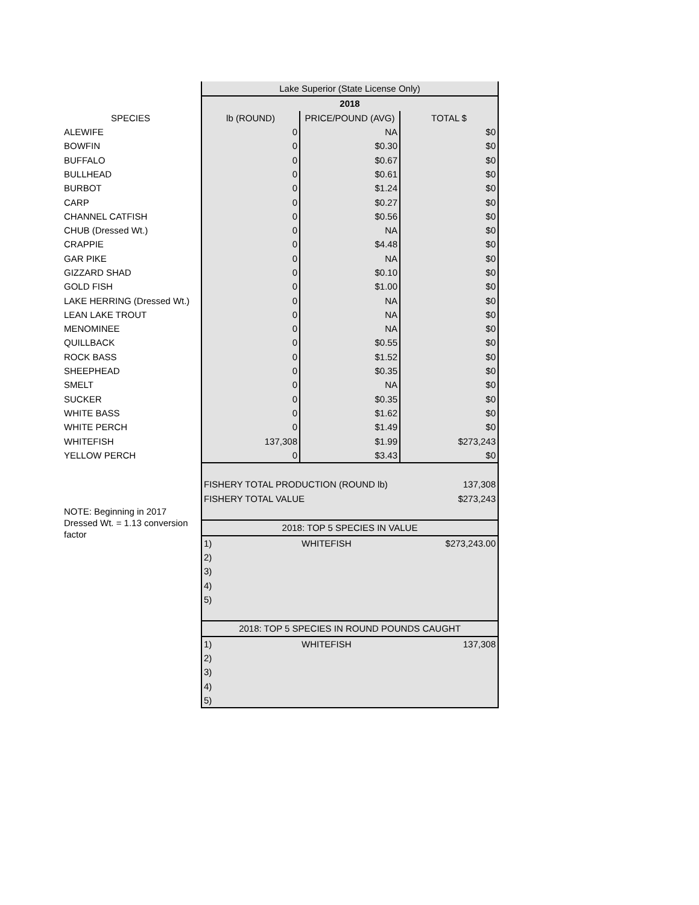| | Lake Superior (State License Only) | | |
| | 2018 | | |
| SPECIES | lb (ROUND) | PRICE/POUND (AVG) | TOTAL $ |
| ALEWIFE | 0 | NA | $0 |
| BOWFIN | 0 | $0.30 | $0 |
| BUFFALO | 0 | $0.67 | $0 |
| BULLHEAD | 0 | $0.61 | $0 |
| BURBOT | 0 | $1.24 | $0 |
| CARP | 0 | $0.27 | $0 |
| CHANNEL CATFISH | 0 | $0.56 | $0 |
| CHUB (Dressed Wt.) | 0 | NA | $0 |
| CRAPPIE | 0 | $4.48 | $0 |
| GAR PIKE | 0 | NA | $0 |
| GIZZARD SHAD | 0 | $0.10 | $0 |
| GOLD FISH | 0 | $1.00 | $0 |
| LAKE HERRING (Dressed Wt.) | 0 | NA | $0 |
| LEAN LAKE TROUT | 0 | NA | $0 |
| MENOMINEE | 0 | NA | $0 |
| QUILLBACK | 0 | $0.55 | $0 |
| ROCK BASS | 0 | $1.52 | $0 |
| SHEEPHEAD | 0 | $0.35 | $0 |
| SMELT | 0 | NA | $0 |
| SUCKER | 0 | $0.35 | $0 |
| WHITE BASS | 0 | $1.62 | $0 |
| WHITE PERCH | 0 | $1.49 | $0 |
| WHITEFISH | 137,308 | $1.99 | $273,243 |
| YELLOW PERCH | 0 | $3.43 | $0 |
| | FISHERY TOTAL PRODUCTION (ROUND lb) | | 137,308 |
| | FISHERY TOTAL VALUE | | $273,243 |
| NOTE: Beginning in 2017 Dressed Wt. = 1.13 conversion factor | | | |
| | 2018: TOP 5 SPECIES IN VALUE | | |
| | 1) | WHITEFISH | $273,243.00 |
| | 2) | | |
| | 3) | | |
| | 4) | | |
| | 5) | | |
| | 2018: TOP 5 SPECIES IN ROUND POUNDS CAUGHT | | |
| | 1) | WHITEFISH | 137,308 |
| | 2) | | |
| | 3) | | |
| | 4) | | |
| | 5) | | |